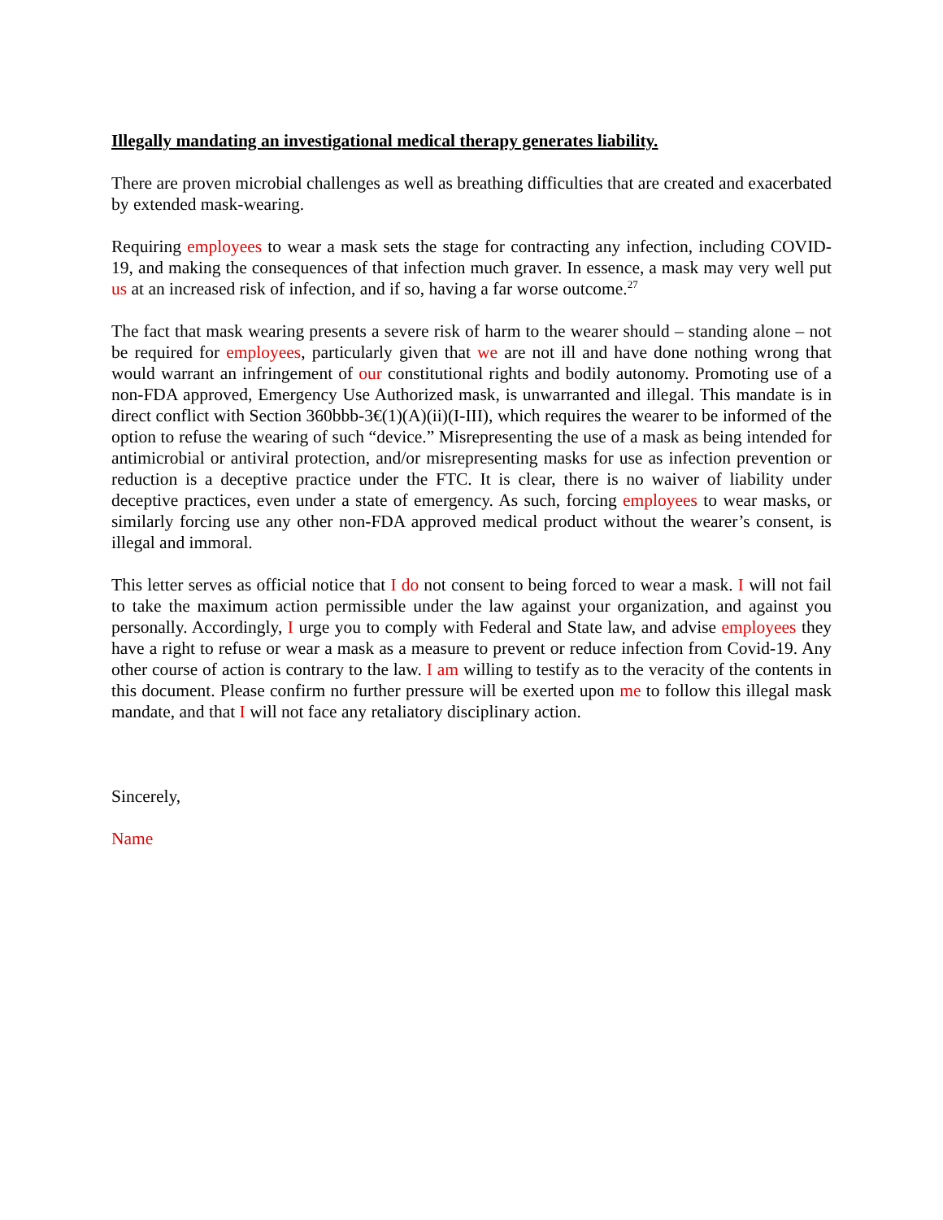Illegally mandating an investigational medical therapy generates liability.
There are proven microbial challenges as well as breathing difficulties that are created and exacerbated by extended mask-wearing.
Requiring employees to wear a mask sets the stage for contracting any infection, including COVID-19, and making the consequences of that infection much graver. In essence, a mask may very well put us at an increased risk of infection, and if so, having a far worse outcome.<sup>27</sup>
The fact that mask wearing presents a severe risk of harm to the wearer should – standing alone – not be required for employees, particularly given that we are not ill and have done nothing wrong that would warrant an infringement of our constitutional rights and bodily autonomy. Promoting use of a non-FDA approved, Emergency Use Authorized mask, is unwarranted and illegal. This mandate is in direct conflict with Section 360bbb-3€(1)(A)(ii)(I-III), which requires the wearer to be informed of the option to refuse the wearing of such “device.” Misrepresenting the use of a mask as being intended for antimicrobial or antiviral protection, and/or misrepresenting masks for use as infection prevention or reduction is a deceptive practice under the FTC. It is clear, there is no waiver of liability under deceptive practices, even under a state of emergency. As such, forcing employees to wear masks, or similarly forcing use any other non-FDA approved medical product without the wearer’s consent, is illegal and immoral.
This letter serves as official notice that I do not consent to being forced to wear a mask. I will not fail to take the maximum action permissible under the law against your organization, and against you personally. Accordingly, I urge you to comply with Federal and State law, and advise employees they have a right to refuse or wear a mask as a measure to prevent or reduce infection from Covid-19. Any other course of action is contrary to the law. I am willing to testify as to the veracity of the contents in this document. Please confirm no further pressure will be exerted upon me to follow this illegal mask mandate, and that I will not face any retaliatory disciplinary action.
Sincerely,
Name